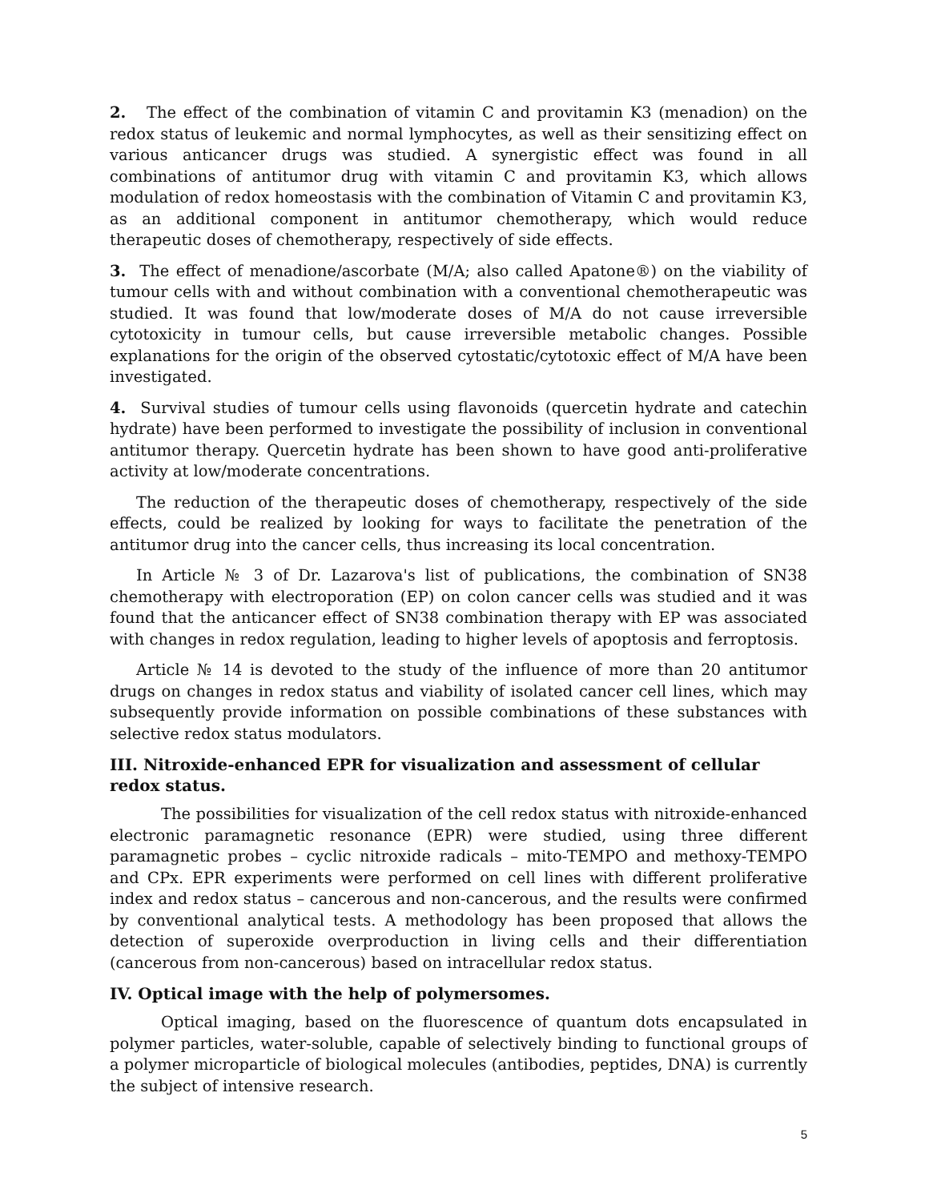2. The effect of the combination of vitamin C and provitamin K3 (menadion) on the redox status of leukemic and normal lymphocytes, as well as their sensitizing effect on various anticancer drugs was studied. A synergistic effect was found in all combinations of antitumor drug with vitamin C and provitamin K3, which allows modulation of redox homeostasis with the combination of Vitamin C and provitamin K3, as an additional component in antitumor chemotherapy, which would reduce therapeutic doses of chemotherapy, respectively of side effects.
3. The effect of menadione/ascorbate (M/A; also called Apatone®) on the viability of tumour cells with and without combination with a conventional chemotherapeutic was studied. It was found that low/moderate doses of M/A do not cause irreversible cytotoxicity in tumour cells, but cause irreversible metabolic changes. Possible explanations for the origin of the observed cytostatic/cytotoxic effect of M/A have been investigated.
4. Survival studies of tumour cells using flavonoids (quercetin hydrate and catechin hydrate) have been performed to investigate the possibility of inclusion in conventional antitumor therapy. Quercetin hydrate has been shown to have good anti-proliferative activity at low/moderate concentrations.
The reduction of the therapeutic doses of chemotherapy, respectively of the side effects, could be realized by looking for ways to facilitate the penetration of the antitumor drug into the cancer cells, thus increasing its local concentration.
In Article № 3 of Dr. Lazarova's list of publications, the combination of SN38 chemotherapy with electroporation (EP) on colon cancer cells was studied and it was found that the anticancer effect of SN38 combination therapy with EP was associated with changes in redox regulation, leading to higher levels of apoptosis and ferroptosis.
Article № 14 is devoted to the study of the influence of more than 20 antitumor drugs on changes in redox status and viability of isolated cancer cell lines, which may subsequently provide information on possible combinations of these substances with selective redox status modulators.
III. Nitroxide-enhanced EPR for visualization and assessment of cellular redox status.
The possibilities for visualization of the cell redox status with nitroxide-enhanced electronic paramagnetic resonance (EPR) were studied, using three different paramagnetic probes – cyclic nitroxide radicals – mito-TEMPO and methoxy-TEMPO and CPx. EPR experiments were performed on cell lines with different proliferative index and redox status – cancerous and non-cancerous, and the results were confirmed by conventional analytical tests. A methodology has been proposed that allows the detection of superoxide overproduction in living cells and their differentiation (cancerous from non-cancerous) based on intracellular redox status.
IV. Optical image with the help of polymersomes.
Optical imaging, based on the fluorescence of quantum dots encapsulated in polymer particles, water-soluble, capable of selectively binding to functional groups of a polymer microparticle of biological molecules (antibodies, peptides, DNA) is currently the subject of intensive research.
5